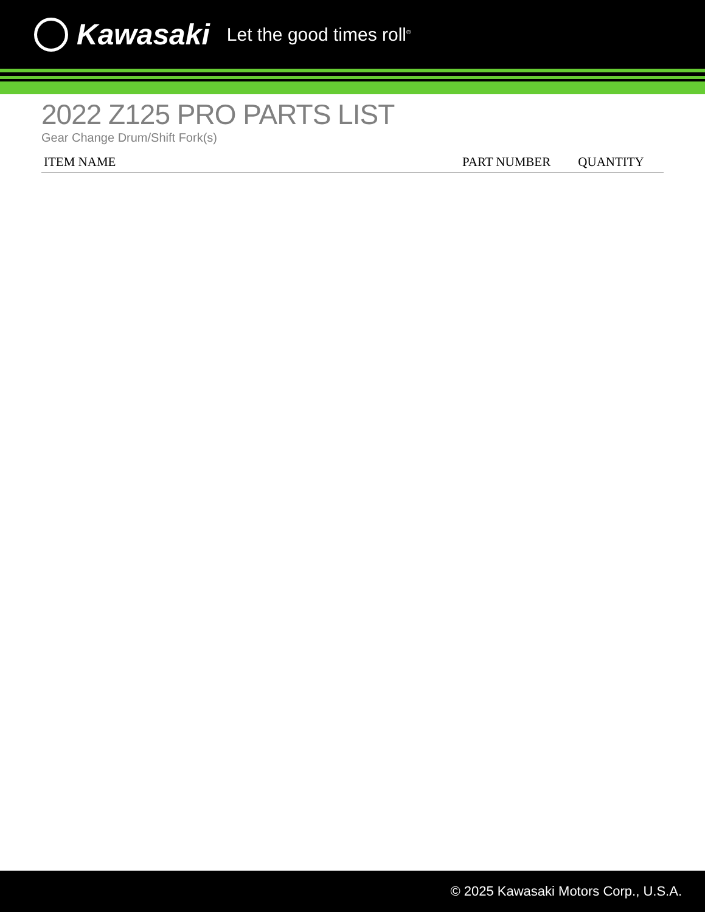Kawasaki Let the good times roll<sup>®</sup>
2022 Z125 PRO PARTS LIST
Gear Change Drum/Shift Fork(s)
| ITEM NAME | PART NUMBER | QUANTITY |
| --- | --- | --- |
© 2025 Kawasaki Motors Corp., U.S.A.